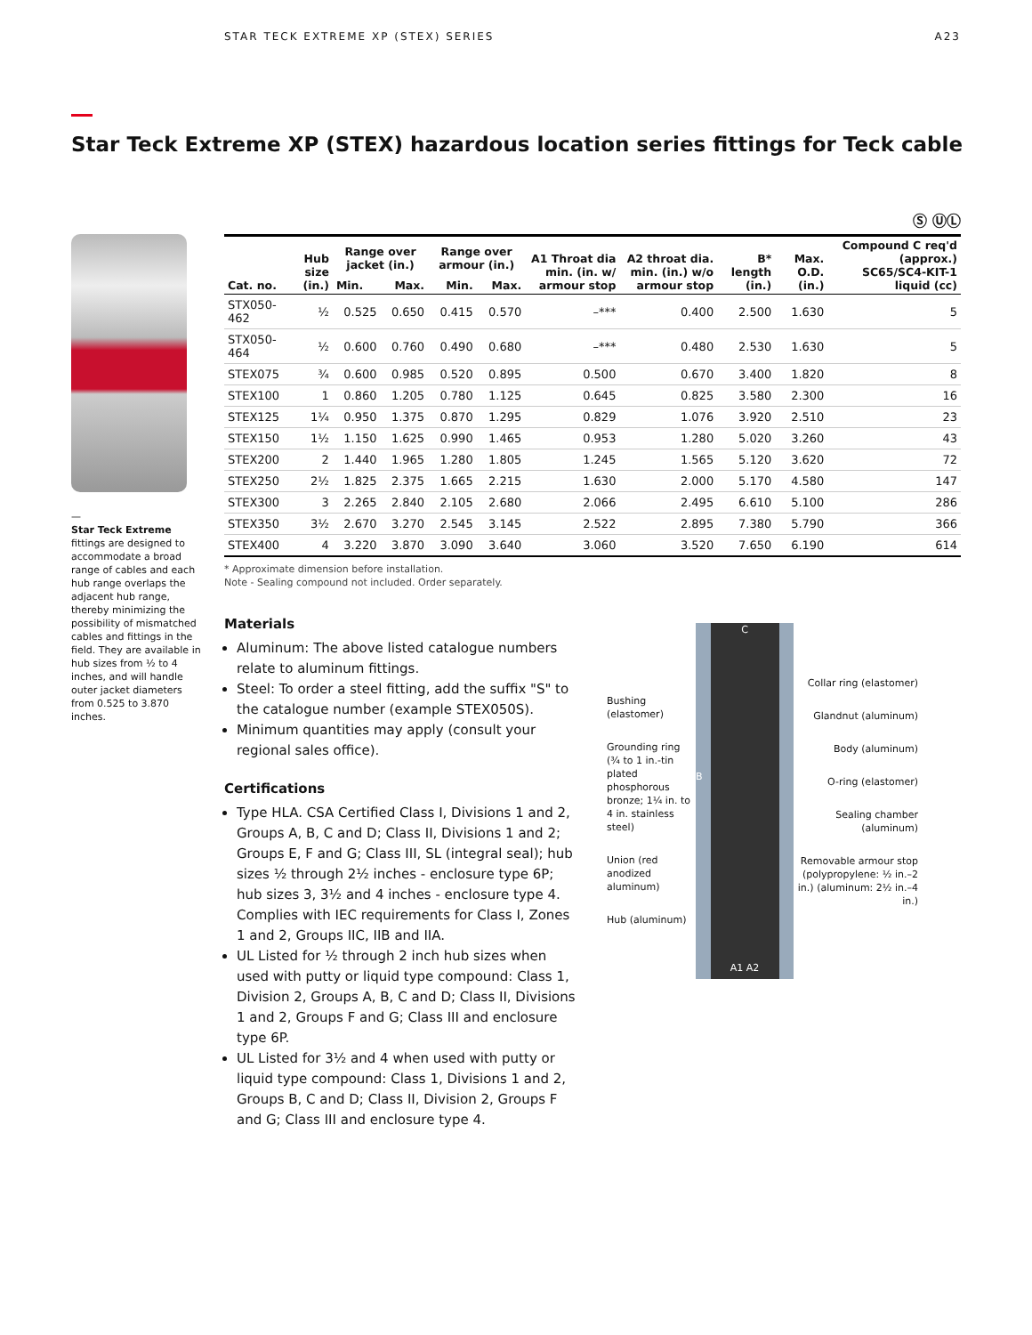STAR TECK EXTREME XP (STEX) SERIES A23
Star Teck Extreme XP (STEX) hazardous location series fittings for Teck cable
Ⓢ ⓊⓁ
—
Star Teck Extreme fittings are designed to accommodate a broad range of cables and each hub range overlaps the adjacent hub range, thereby minimizing the possibility of mismatched cables and fittings in the field. They are available in hub sizes from ½ to 4 inches, and will handle outer jacket diameters from 0.525 to 3.870 inches.
| Cat. no. | Hub size (in.) | Range over jacket (in.) | | Range over armour (in.) | | A1 Throat dia min. (in. w/ armour stop | A2 throat dia. min. (in.) w/o armour stop | B* length (in.) | Max. O.D. (in.) | Compound C req'd (approx.) SC65/SC4-KIT-1 liquid (cc) |
| --- | --- | --- | --- | --- | --- | --- | --- | --- | --- | --- |
| | | Min. | Max. | Min. | Max. | | | | | |
| STX050-462 | ½ | 0.525 | 0.650 | 0.415 | 0.570 | –*** | 0.400 | 2.500 | 1.630 | 5 |
| STX050-464 | ½ | 0.600 | 0.760 | 0.490 | 0.680 | –*** | 0.480 | 2.530 | 1.630 | 5 |
| STEX075 | ¾ | 0.600 | 0.985 | 0.520 | 0.895 | 0.500 | 0.670 | 3.400 | 1.820 | 8 |
| STEX100 | 1 | 0.860 | 1.205 | 0.780 | 1.125 | 0.645 | 0.825 | 3.580 | 2.300 | 16 |
| STEX125 | 1¼ | 0.950 | 1.375 | 0.870 | 1.295 | 0.829 | 1.076 | 3.920 | 2.510 | 23 |
| STEX150 | 1½ | 1.150 | 1.625 | 0.990 | 1.465 | 0.953 | 1.280 | 5.020 | 3.260 | 43 |
| STEX200 | 2 | 1.440 | 1.965 | 1.280 | 1.805 | 1.245 | 1.565 | 5.120 | 3.620 | 72 |
| STEX250 | 2½ | 1.825 | 2.375 | 1.665 | 2.215 | 1.630 | 2.000 | 5.170 | 4.580 | 147 |
| STEX300 | 3 | 2.265 | 2.840 | 2.105 | 2.680 | 2.066 | 2.495 | 6.610 | 5.100 | 286 |
| STEX350 | 3½ | 2.670 | 3.270 | 2.545 | 3.145 | 2.522 | 2.895 | 7.380 | 5.790 | 366 |
| STEX400 | 4 | 3.220 | 3.870 | 3.090 | 3.640 | 3.060 | 3.520 | 7.650 | 6.190 | 614 |
* Approximate dimension before installation.
Note - Sealing compound not included. Order separately.
Materials
Aluminum: The above listed catalogue numbers relate to aluminum fittings.
Steel: To order a steel fitting, add the suffix "S" to the catalogue number (example STEX050S).
Minimum quantities may apply (consult your regional sales office).
Certifications
Type HLA. CSA Certified Class I, Divisions 1 and 2, Groups A, B, C and D; Class II, Divisions 1 and 2; Groups E, F and G; Class III, SL (integral seal); hub sizes ½ through 2½ inches - enclosure type 6P; hub sizes 3, 3½ and 4 inches - enclosure type 4. Complies with IEC requirements for Class I, Zones 1 and 2, Groups IIC, IIB and IIA.
UL Listed for ½ through 2 inch hub sizes when used with putty or liquid type compound: Class 1, Division 2, Groups A, B, C and D; Class II, Divisions 1 and 2, Groups F and G; Class III and enclosure type 6P.
UL Listed for 3½ and 4 when used with putty or liquid type compound: Class 1, Divisions 1 and 2, Groups B, C and D; Class II, Division 2, Groups F and G; Class III and enclosure type 4.
Bushing (elastomer)
Grounding ring (¾ to 1 in.-tin plated phosphorous bronze; 1¼ in. to 4 in. stainless steel)
Union (red anodized aluminum)
Hub (aluminum)
C
B
A1 A2
Collar ring (elastomer)
Glandnut (aluminum)
Body (aluminum)
O-ring (elastomer)
Sealing chamber (aluminum)
Removable armour stop (polypropylene: ½ in.–2 in.) (aluminum: 2½ in.–4 in.)